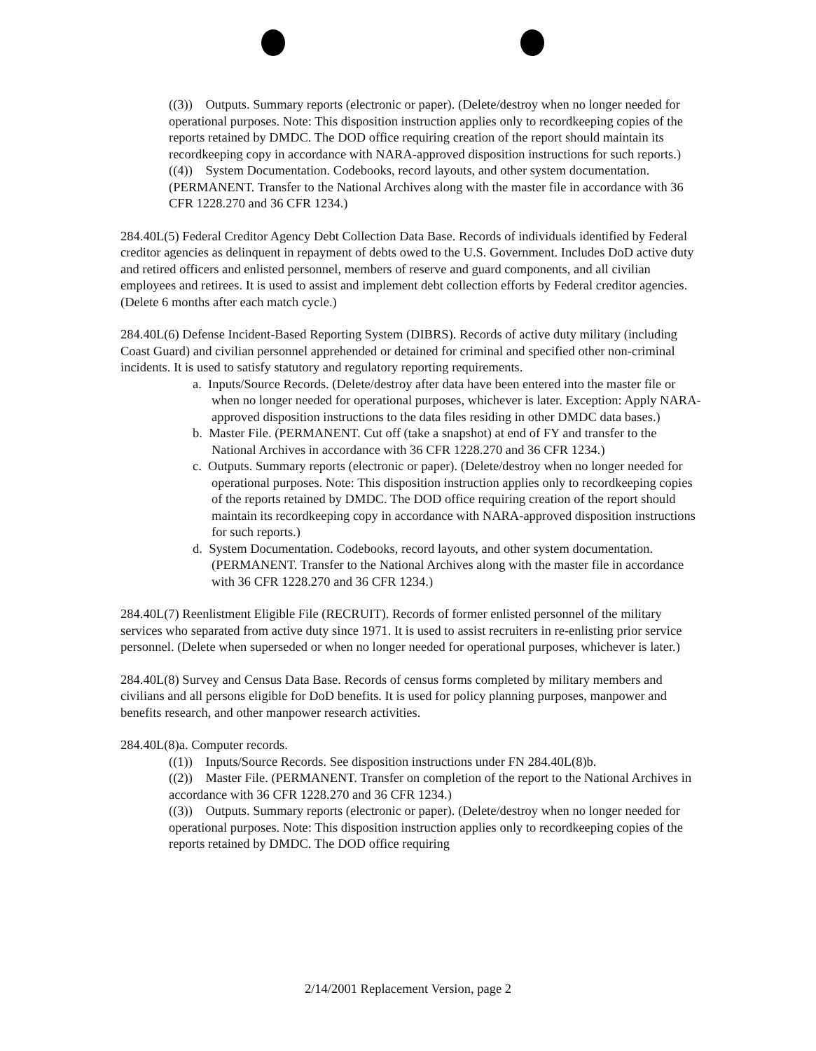((3)) Outputs. Summary reports (electronic or paper). (Delete/destroy when no longer needed for operational purposes. Note: This disposition instruction applies only to recordkeeping copies of the reports retained by DMDC. The DOD office requiring creation of the report should maintain its recordkeeping copy in accordance with NARA-approved disposition instructions for such reports.)
((4)) System Documentation. Codebooks, record layouts, and other system documentation. (PERMANENT. Transfer to the National Archives along with the master file in accordance with 36 CFR 1228.270 and 36 CFR 1234.)
284.40L(5) Federal Creditor Agency Debt Collection Data Base. Records of individuals identified by Federal creditor agencies as delinquent in repayment of debts owed to the U.S. Government. Includes DoD active duty and retired officers and enlisted personnel, members of reserve and guard components, and all civilian employees and retirees. It is used to assist and implement debt collection efforts by Federal creditor agencies. (Delete 6 months after each match cycle.)
284.40L(6) Defense Incident-Based Reporting System (DIBRS). Records of active duty military (including Coast Guard) and civilian personnel apprehended or detained for criminal and specified other non-criminal incidents. It is used to satisfy statutory and regulatory reporting requirements.
a. Inputs/Source Records. (Delete/destroy after data have been entered into the master file or when no longer needed for operational purposes, whichever is later. Exception: Apply NARA-approved disposition instructions to the data files residing in other DMDC data bases.)
b. Master File. (PERMANENT. Cut off (take a snapshot) at end of FY and transfer to the National Archives in accordance with 36 CFR 1228.270 and 36 CFR 1234.)
c. Outputs. Summary reports (electronic or paper). (Delete/destroy when no longer needed for operational purposes. Note: This disposition instruction applies only to recordkeeping copies of the reports retained by DMDC. The DOD office requiring creation of the report should maintain its recordkeeping copy in accordance with NARA-approved disposition instructions for such reports.)
d. System Documentation. Codebooks, record layouts, and other system documentation. (PERMANENT. Transfer to the National Archives along with the master file in accordance with 36 CFR 1228.270 and 36 CFR 1234.)
284.40L(7) Reenlistment Eligible File (RECRUIT). Records of former enlisted personnel of the military services who separated from active duty since 1971. It is used to assist recruiters in re-enlisting prior service personnel. (Delete when superseded or when no longer needed for operational purposes, whichever is later.)
284.40L(8) Survey and Census Data Base. Records of census forms completed by military members and civilians and all persons eligible for DoD benefits. It is used for policy planning purposes, manpower and benefits research, and other manpower research activities.
284.40L(8)a. Computer records.
((1)) Inputs/Source Records. See disposition instructions under FN 284.40L(8)b.
((2)) Master File. (PERMANENT. Transfer on completion of the report to the National Archives in accordance with 36 CFR 1228.270 and 36 CFR 1234.)
((3)) Outputs. Summary reports (electronic or paper). (Delete/destroy when no longer needed for operational purposes. Note: This disposition instruction applies only to recordkeeping copies of the reports retained by DMDC. The DOD office requiring
2/14/2001 Replacement Version, page 2